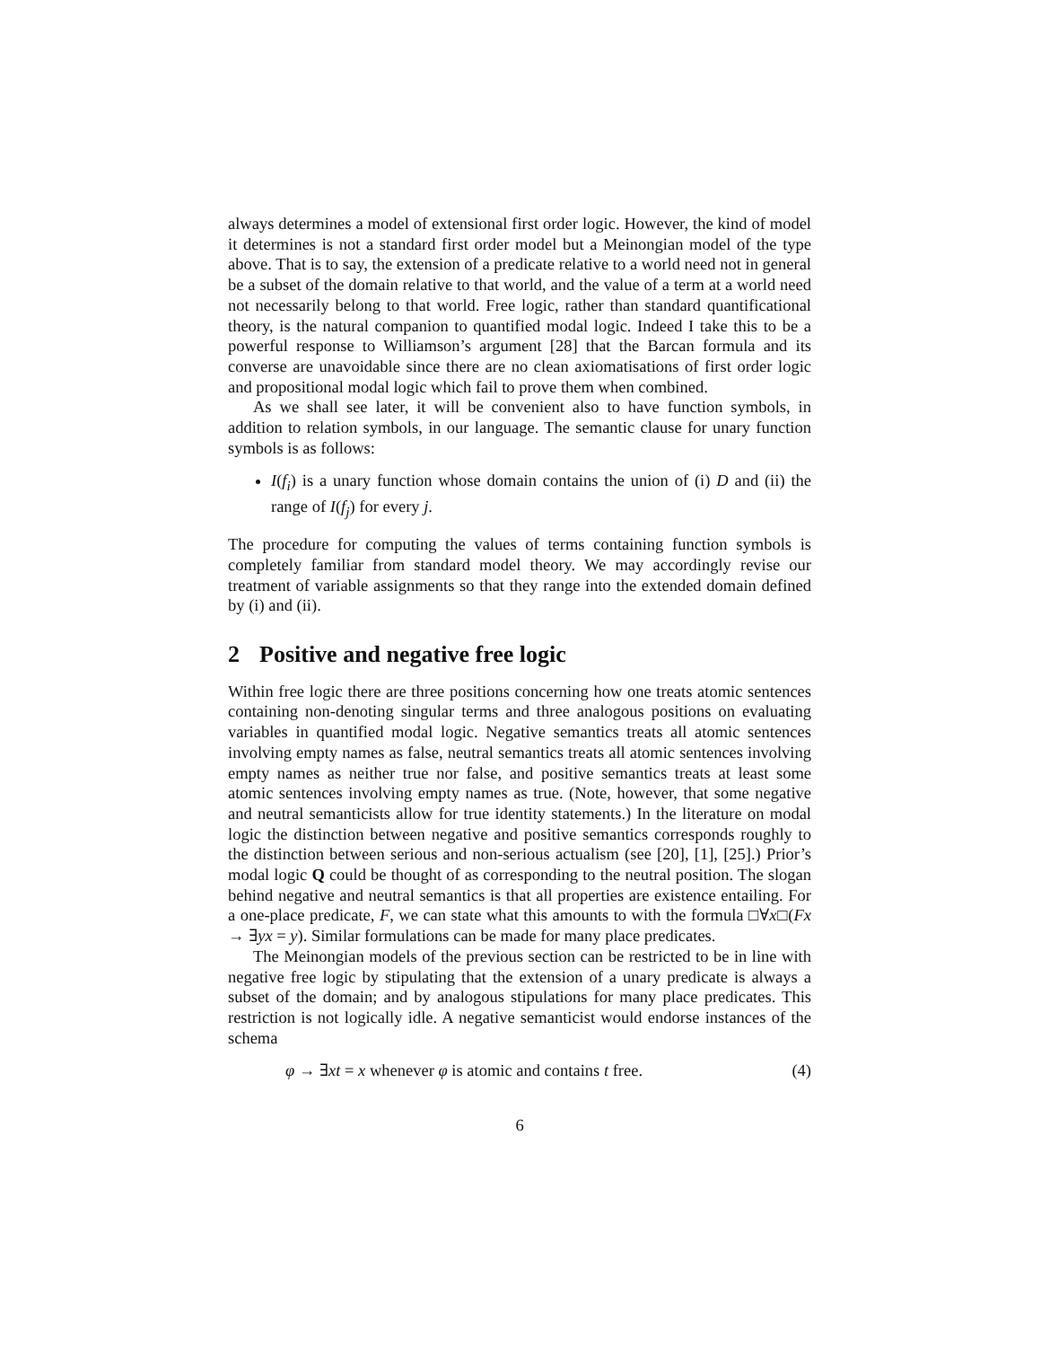always determines a model of extensional first order logic. However, the kind of model it determines is not a standard first order model but a Meinongian model of the type above. That is to say, the extension of a predicate relative to a world need not in general be a subset of the domain relative to that world, and the value of a term at a world need not necessarily belong to that world. Free logic, rather than standard quantificational theory, is the natural companion to quantified modal logic. Indeed I take this to be a powerful response to Williamson’s argument [28] that the Barcan formula and its converse are unavoidable since there are no clean axiomatisations of first order logic and propositional modal logic which fail to prove them when combined.
As we shall see later, it will be convenient also to have function symbols, in addition to relation symbols, in our language. The semantic clause for unary function symbols is as follows:
I(f<sub>i</sub>) is a unary function whose domain contains the union of (i) D and (ii) the range of I(f<sub>j</sub>) for every j.
The procedure for computing the values of terms containing function symbols is completely familiar from standard model theory. We may accordingly revise our treatment of variable assignments so that they range into the extended domain defined by (i) and (ii).
2 Positive and negative free logic
Within free logic there are three positions concerning how one treats atomic sentences containing non-denoting singular terms and three analogous positions on evaluating variables in quantified modal logic. Negative semantics treats all atomic sentences involving empty names as false, neutral semantics treats all atomic sentences involving empty names as neither true nor false, and positive semantics treats at least some atomic sentences involving empty names as true. (Note, however, that some negative and neutral semanticists allow for true identity statements.) In the literature on modal logic the distinction between negative and positive semantics corresponds roughly to the distinction between serious and non-serious actualism (see [20], [1], [25].) Prior’s modal logic Q could be thought of as corresponding to the neutral position. The slogan behind negative and neutral semantics is that all properties are existence entailing. For a one-place predicate, F, we can state what this amounts to with the formula □∀x□(Fx → ∃yx = y). Similar formulations can be made for many place predicates.
The Meinongian models of the previous section can be restricted to be in line with negative free logic by stipulating that the extension of a unary predicate is always a subset of the domain; and by analogous stipulations for many place predicates. This restriction is not logically idle. A negative semanticist would endorse instances of the schema
φ → ∃xt = x whenever φ is atomic and contains t free. (4)
6